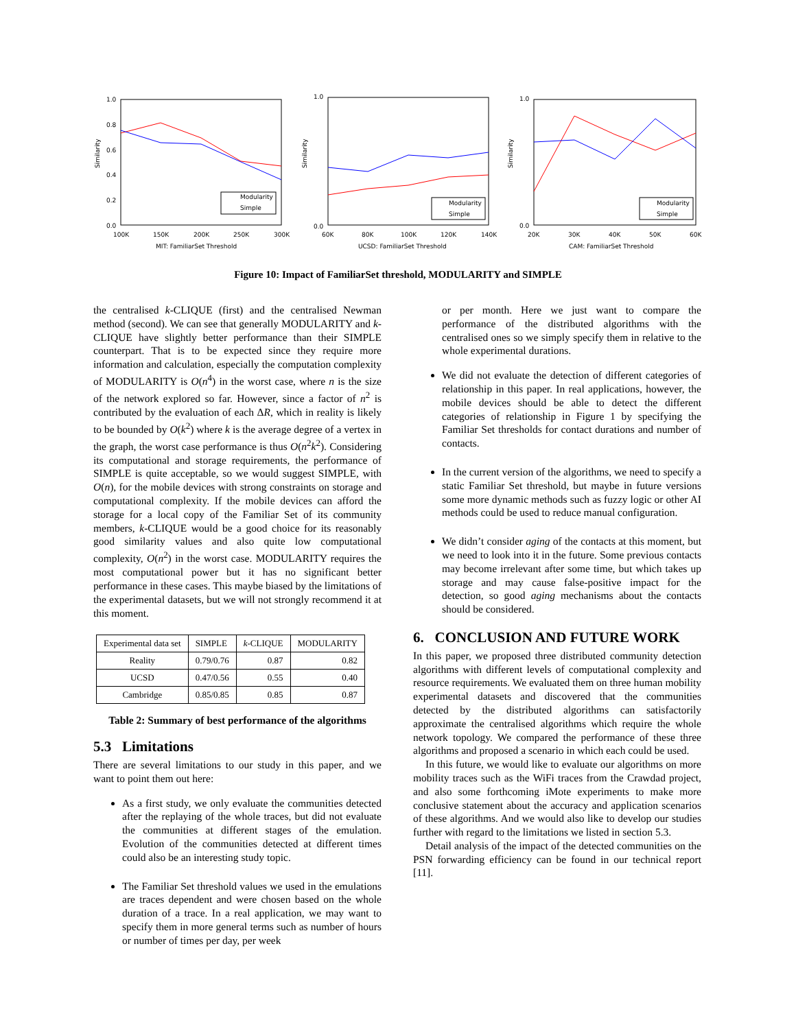Similarity
1.0
0.8
0.6
0.4
0.2
0.0
100K
150K
200K
250K
300K
MIT: FamiliarSet Threshold
Modularity
Simple
Similarity
1.0
0.0
60K
80K
100K
120K
140K
UCSD: FamiliarSet Threshold
Modularity
Simple
Similarity
1.0
0.0
20K
30K
40K
50K
60K
CAM: FamiliarSet Threshold
Modularity
Simple
Figure 10: Impact of FamiliarSet threshold, MODULARITY and SIMPLE
the centralised k-CLIQUE (first) and the centralised Newman method (second). We can see that generally MODULARITY and k-CLIQUE have slightly better performance than their SIMPLE counterpart. That is to be expected since they require more information and calculation, especially the computation complexity of MODULARITY is O(n<sup>4</sup>) in the worst case, where n is the size of the network explored so far. However, since a factor of n<sup>2</sup> is contributed by the evaluation of each ΔR, which in reality is likely to be bounded by O(k<sup>2</sup>) where k is the average degree of a vertex in the graph, the worst case performance is thus O(n<sup>2</sup>k<sup>2</sup>). Considering its computational and storage requirements, the performance of SIMPLE is quite acceptable, so we would suggest SIMPLE, with O(n), for the mobile devices with strong constraints on storage and computational complexity. If the mobile devices can afford the storage for a local copy of the Familiar Set of its community members, k-CLIQUE would be a good choice for its reasonably good similarity values and also quite low computational complexity, O(n<sup>2</sup>) in the worst case. MODULARITY requires the most computational power but it has no significant better performance in these cases. This maybe biased by the limitations of the experimental datasets, but we will not strongly recommend it at this moment.
| Experimental data set | SIMPLE | k -CLIQUE | MODULARITY |
| --- | --- | --- | --- |
| Reality | 0.79/0.76 | 0.87 | 0.82 |
| UCSD | 0.47/0.56 | 0.55 | 0.40 |
| Cambridge | 0.85/0.85 | 0.85 | 0.87 |
Table 2: Summary of best performance of the algorithms
5.3 Limitations
There are several limitations to our study in this paper, and we want to point them out here:
As a first study, we only evaluate the communities detected after the replaying of the whole traces, but did not evaluate the communities at different stages of the emulation. Evolution of the communities detected at different times could also be an interesting study topic.
The Familiar Set threshold values we used in the emulations are traces dependent and were chosen based on the whole duration of a trace. In a real application, we may want to specify them in more general terms such as number of hours or number of times per day, per week
or per month. Here we just want to compare the performance of the distributed algorithms with the centralised ones so we simply specify them in relative to the whole experimental durations.
We did not evaluate the detection of different categories of relationship in this paper. In real applications, however, the mobile devices should be able to detect the different categories of relationship in Figure 1 by specifying the Familiar Set thresholds for contact durations and number of contacts.
In the current version of the algorithms, we need to specify a static Familiar Set threshold, but maybe in future versions some more dynamic methods such as fuzzy logic or other AI methods could be used to reduce manual configuration.
We didn’t consider aging of the contacts at this moment, but we need to look into it in the future. Some previous contacts may become irrelevant after some time, but which takes up storage and may cause false-positive impact for the detection, so good aging mechanisms about the contacts should be considered.
6. CONCLUSION AND FUTURE WORK
In this paper, we proposed three distributed community detection algorithms with different levels of computational complexity and resource requirements. We evaluated them on three human mobility experimental datasets and discovered that the communities detected by the distributed algorithms can satisfactorily approximate the centralised algorithms which require the whole network topology. We compared the performance of these three algorithms and proposed a scenario in which each could be used.
In this future, we would like to evaluate our algorithms on more mobility traces such as the WiFi traces from the Crawdad project, and also some forthcoming iMote experiments to make more conclusive statement about the accuracy and application scenarios of these algorithms. And we would also like to develop our studies further with regard to the limitations we listed in section 5.3.
Detail analysis of the impact of the detected communities on the PSN forwarding efficiency can be found in our technical report [11].